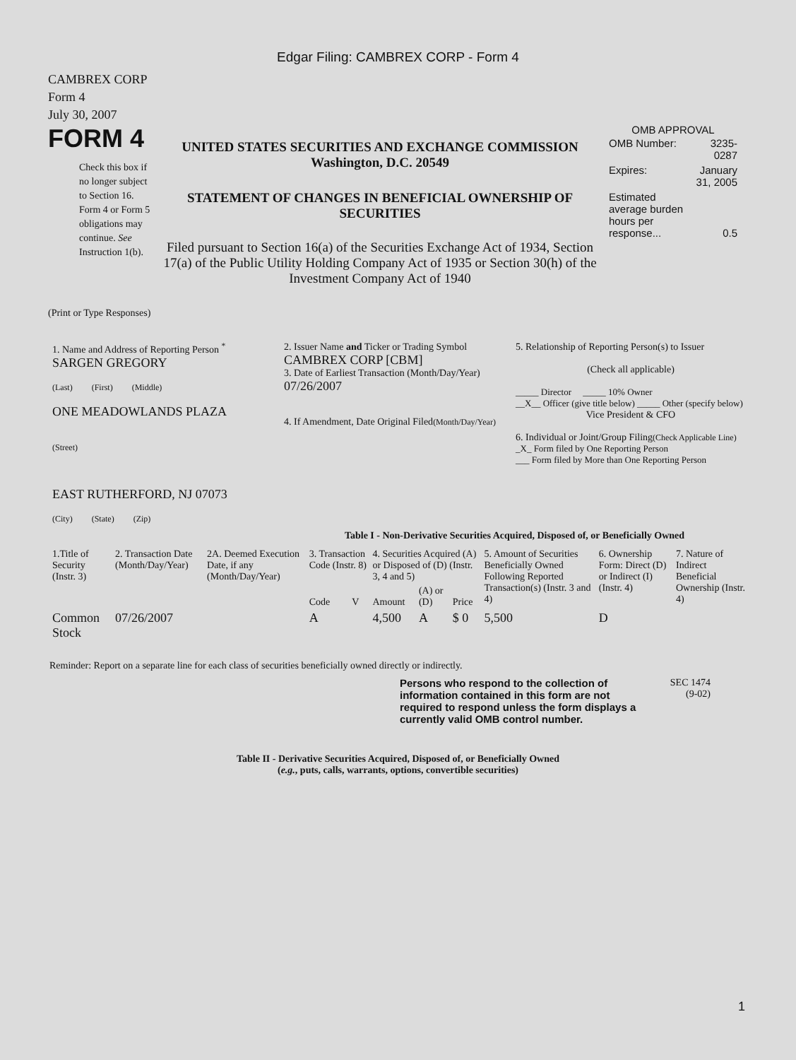Edgar Filing: CAMBREX CORP - Form 4
CAMBREX CORP
Form 4
July 30, 2007
FORM 4
Check this box if no longer subject to Section 16. Form 4 or Form 5 obligations may continue. See Instruction 1(b).
UNITED STATES SECURITIES AND EXCHANGE COMMISSION
Washington, D.C. 20549
STATEMENT OF CHANGES IN BENEFICIAL OWNERSHIP OF SECURITIES
Filed pursuant to Section 16(a) of the Securities Exchange Act of 1934, Section 17(a) of the Public Utility Holding Company Act of 1935 or Section 30(h) of the Investment Company Act of 1940
OMB APPROVAL
| OMB Number: | 3235-0287 |
| Expires: | January 31, 2005 |
| Estimated average burden hours per response... | 0.5 |
(Print or Type Responses)
| 1. Name and Address of Reporting Person <sup>*</sup> SARGEN GREGORY (Last) (First) (Middle) ONE MEADOWLANDS PLAZA (Street) EAST RUTHERFORD, NJ 07073 (City) (State) (Zip) | 2. Issuer Name and Ticker or Trading Symbol CAMBREX CORP [CBM] 3. Date of Earliest Transaction (Month/Day/Year) 07/26/2007 4. If Amendment, Date Original Filed (Month/Day/Year) | 5. Relationship of Reporting Person(s) to Issuer (Check all applicable) _____ Director _____ 10% Owner __X__ Officer (give title below) _____ Other (specify below) Vice President & CFO 6. Individual or Joint/Group Filing (Check Applicable Line) _X_ Form filed by One Reporting Person ___ Form filed by More than One Reporting Person |
Table I - Non-Derivative Securities Acquired, Disposed of, or Beneficially Owned
| 1.Title of Security (Instr. 3) | 2. Transaction Date (Month/Day/Year) | 2A. Deemed Execution Date, if any (Month/Day/Year) | 3. Transaction Code (Instr. 8) | | 4. Securities Acquired (A) or Disposed of (D) (Instr. 3, 4 and 5) | | | 5. Amount of Securities Beneficially Owned Following Reported Transaction(s) (Instr. 3 and 4) | 6. Ownership Form: Direct (D) or Indirect (I) (Instr. 4) | 7. Nature of Indirect Beneficial Ownership (Instr. 4) |
| --- | --- | --- | --- | --- | --- | --- | --- | --- | --- | --- |
| | | | Code | V | Amount | (A) or (D) | Price | | | |
| Common Stock | 07/26/2007 | | A | | 4,500 | A | $ 0 | 5,500 | D | |
Reminder: Report on a separate line for each class of securities beneficially owned directly or indirectly.
Persons who respond to the collection of information contained in this form are not required to respond unless the form displays a currently valid OMB control number.
SEC 1474
(9-02)
Table II - Derivative Securities Acquired, Disposed of, or Beneficially Owned
(e.g., puts, calls, warrants, options, convertible securities)
1